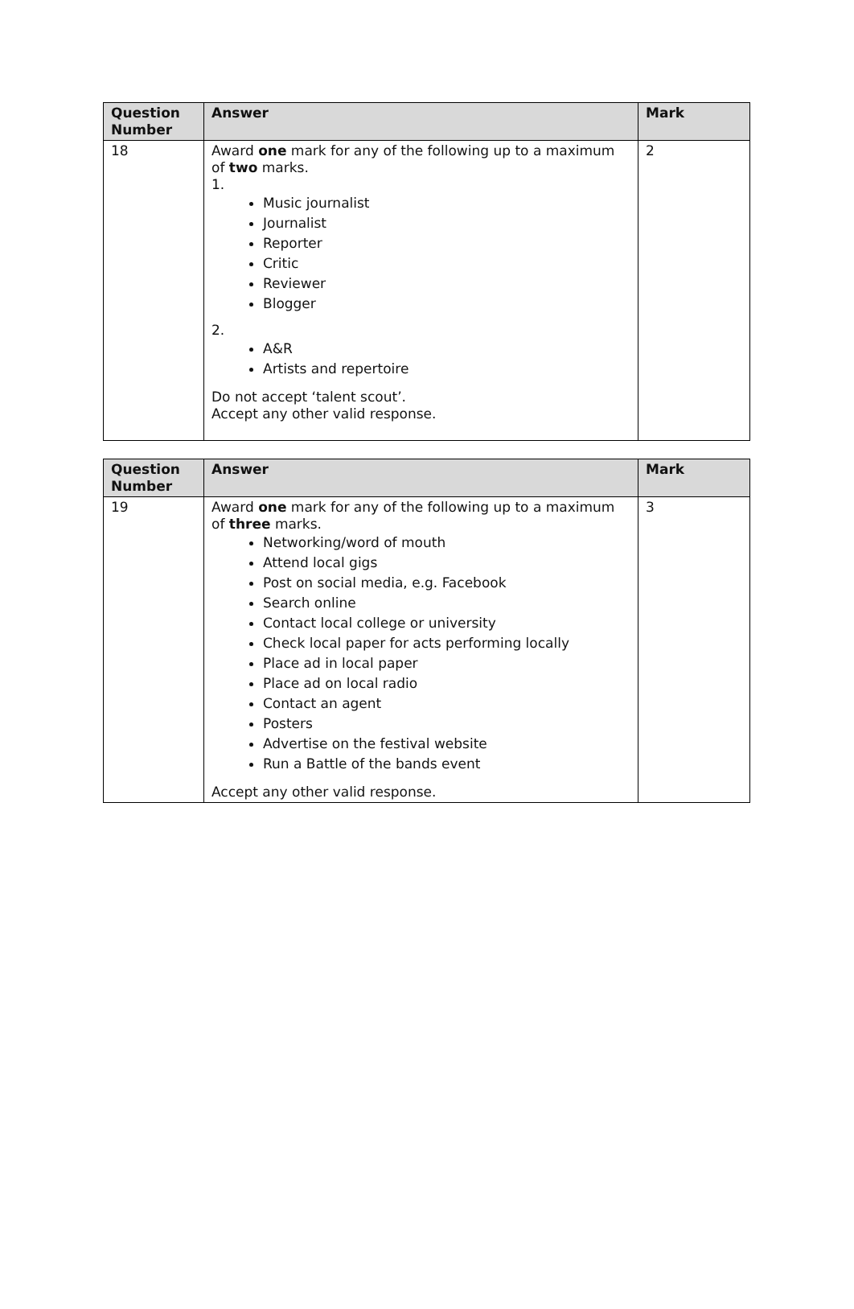| Question Number | Answer | Mark |
| --- | --- | --- |
| 18 | Award one mark for any of the following up to a maximum of two marks. 1. Music journalist Journalist Reporter Critic Reviewer Blogger 2. A&R Artists and repertoire Do not accept ‘talent scout’. Accept any other valid response. | 2 |
| Question Number | Answer | Mark |
| --- | --- | --- |
| 19 | Award one mark for any of the following up to a maximum of three marks. Networking/word of mouth Attend local gigs Post on social media, e.g. Facebook Search online Contact local college or university Check local paper for acts performing locally Place ad in local paper Place ad on local radio Contact an agent Posters Advertise on the festival website Run a Battle of the bands event Accept any other valid response. | 3 |